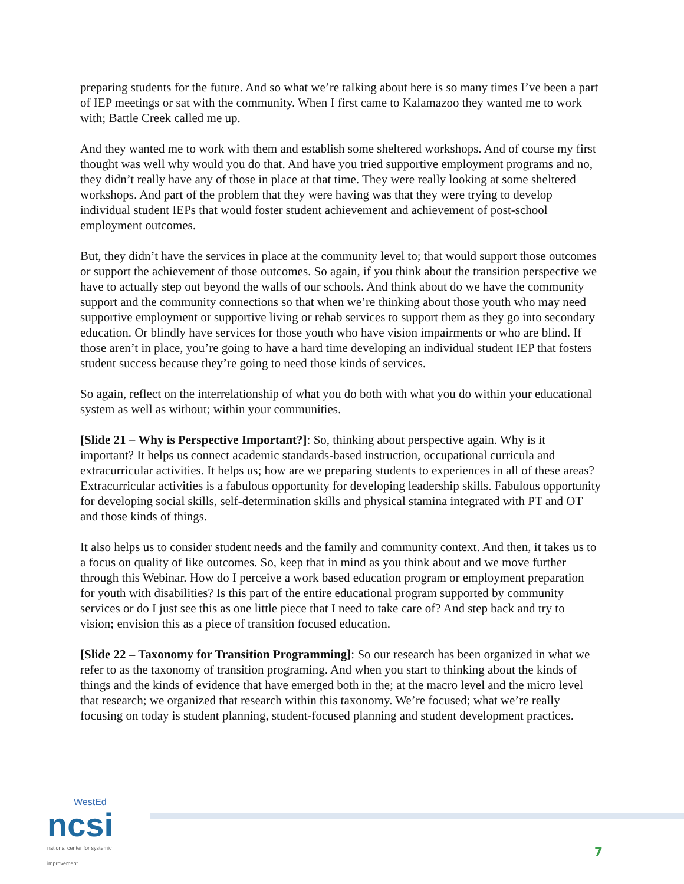preparing students for the future. And so what we’re talking about here is so many times I’ve been a part of IEP meetings or sat with the community. When I first came to Kalamazoo they wanted me to work with; Battle Creek called me up.
And they wanted me to work with them and establish some sheltered workshops. And of course my first thought was well why would you do that. And have you tried supportive employment programs and no, they didn’t really have any of those in place at that time. They were really looking at some sheltered workshops. And part of the problem that they were having was that they were trying to develop individual student IEPs that would foster student achievement and achievement of post-school employment outcomes.
But, they didn’t have the services in place at the community level to; that would support those outcomes or support the achievement of those outcomes. So again, if you think about the transition perspective we have to actually step out beyond the walls of our schools. And think about do we have the community support and the community connections so that when we’re thinking about those youth who may need supportive employment or supportive living or rehab services to support them as they go into secondary education. Or blindly have services for those youth who have vision impairments or who are blind. If those aren’t in place, you’re going to have a hard time developing an individual student IEP that fosters student success because they’re going to need those kinds of services.
So again, reflect on the interrelationship of what you do both with what you do within your educational system as well as without; within your communities.
[Slide 21 – Why is Perspective Important?]: So, thinking about perspective again. Why is it important? It helps us connect academic standards-based instruction, occupational curricula and extracurricular activities. It helps us; how are we preparing students to experiences in all of these areas? Extracurricular activities is a fabulous opportunity for developing leadership skills. Fabulous opportunity for developing social skills, self-determination skills and physical stamina integrated with PT and OT and those kinds of things.
It also helps us to consider student needs and the family and community context. And then, it takes us to a focus on quality of like outcomes. So, keep that in mind as you think about and we move further through this Webinar. How do I perceive a work based education program or employment preparation for youth with disabilities? Is this part of the entire educational program supported by community services or do I just see this as one little piece that I need to take care of? And step back and try to vision; envision this as a piece of transition focused education.
[Slide 22 – Taxonomy for Transition Programming]: So our research has been organized in what we refer to as the taxonomy of transition programing. And when you start to thinking about the kinds of things and the kinds of evidence that have emerged both in the; at the macro level and the micro level that research; we organized that research within this taxonomy. We’re focused; what we’re really focusing on today is student planning, student-focused planning and student development practices.
WestEd
ncsi
national center for systemic improvement
7